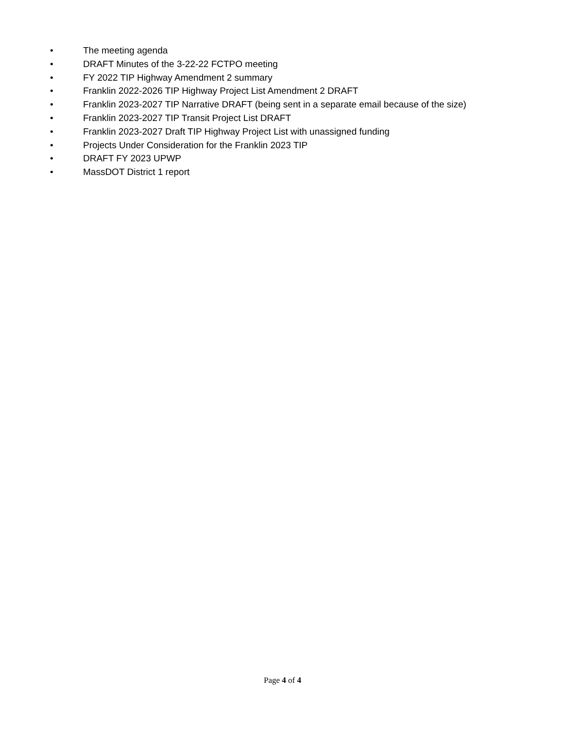• The meeting agenda
• DRAFT Minutes of the 3-22-22 FCTPO meeting
• FY 2022 TIP Highway Amendment 2 summary
• Franklin 2022-2026 TIP Highway Project List Amendment 2 DRAFT
• Franklin 2023-2027 TIP Narrative DRAFT (being sent in a separate email because of the size)
• Franklin 2023-2027 TIP Transit Project List DRAFT
• Franklin 2023-2027 Draft TIP Highway Project List with unassigned funding
• Projects Under Consideration for the Franklin 2023 TIP
• DRAFT FY 2023 UPWP
• MassDOT District 1 report
Page 4 of 4